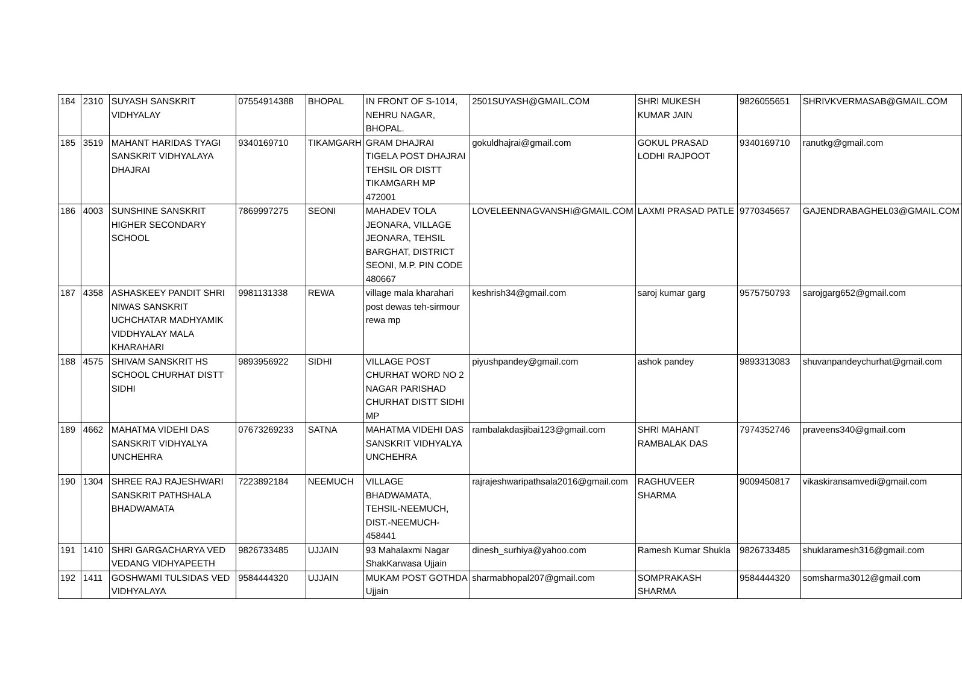| 184 | 2310 | SUYASH SANSKRIT VIDHYALAY | 07554914388 | BHOPAL | IN FRONT OF S-1014, NEHRU NAGAR, BHOPAL. | 2501SUYASH@GMAIL.COM | SHRI MUKESH KUMAR JAIN | 9826055651 | SHRIVKVERMASAB@GMAIL.COM |
| 185 | 3519 | MAHANT HARIDAS TYAGI SANSKRIT VIDHYALAYA DHAJRAI | 9340169710 | TIKAMGARH | GRAM DHAJRAI TIGELA POST DHAJRAI TEHSIL OR DISTT TIKAMGARH MP 472001 | gokuldhajrai@gmail.com | GOKUL PRASAD LODHI RAJPOOT | 9340169710 | ranutkg@gmail.com |
| 186 | 4003 | SUNSHINE SANSKRIT HIGHER SECONDARY SCHOOL | 7869997275 | SEONI | MAHADEV TOLA JEONARA, VILLAGE JEONARA, TEHSIL BARGHAT, DISTRICT SEONI, M.P. PIN CODE 480667 | LOVELEENNAGVANSHI@GMAIL.COM | LAXMI PRASAD PATLE | 9770345657 | GAJENDRABAGHEL03@GMAIL.COM |
| 187 | 4358 | ASHASKEEY PANDIT SHRI NIWAS SANSKRIT UCHCHATAR MADHYAMIK VIDDHYALAY MALA KHARAHARI | 9981131338 | REWA | village mala kharahari post dewas teh-sirmour rewa mp | keshrish34@gmail.com | saroj kumar garg | 9575750793 | sarojgarg652@gmail.com |
| 188 | 4575 | SHIVAM SANSKRIT HS SCHOOL CHURHAT DISTT SIDHI | 9893956922 | SIDHI | VILLAGE POST CHURHAT WORD NO 2 NAGAR PARISHAD CHURHAT DISTT SIDHI MP | piyushpandey@gmail.com | ashok pandey | 9893313083 | shuvanpandeychurhat@gmail.com |
| 189 | 4662 | MAHATMA VIDEHI DAS SANSKRIT VIDHYALYA UNCHEHRA | 07673269233 | SATNA | MAHATMA VIDEHI DAS SANSKRIT VIDHYALYA UNCHEHRA | rambalakdasjibai123@gmail.com | SHRI MAHANT RAMBALAK DAS | 7974352746 | praveens340@gmail.com |
| 190 | 1304 | SHREE RAJ RAJESHWARI SANSKRIT PATHSHALA BHADWAMATA | 7223892184 | NEEMUCH | VILLAGE BHADWAMATA, TEHSIL-NEEMUCH, DIST.-NEEMUCH-458441 | rajrajeshwaripathsala2016@gmail.com | RAGHUVEER SHARMA | 9009450817 | vikaskiransamvedi@gmail.com |
| 191 | 1410 | SHRI GARGACHARYA VED VEDANG VIDHYAPEETH | 9826733485 | UJJAIN | 93 Mahalaxmi Nagar ShakKarwasa Ujjain | dinesh_surhiya@yahoo.com | Ramesh Kumar Shukla | 9826733485 | shuklaramesh316@gmail.com |
| 192 | 1411 | GOSHWAMI TULSIDAS VED VIDHYALAYA | 9584444320 | UJJAIN | MUKAM POST GOTHDA Ujjain | sharmabhopal207@gmail.com | SOMPRAKASH SHARMA | 9584444320 | somsharma3012@gmail.com |